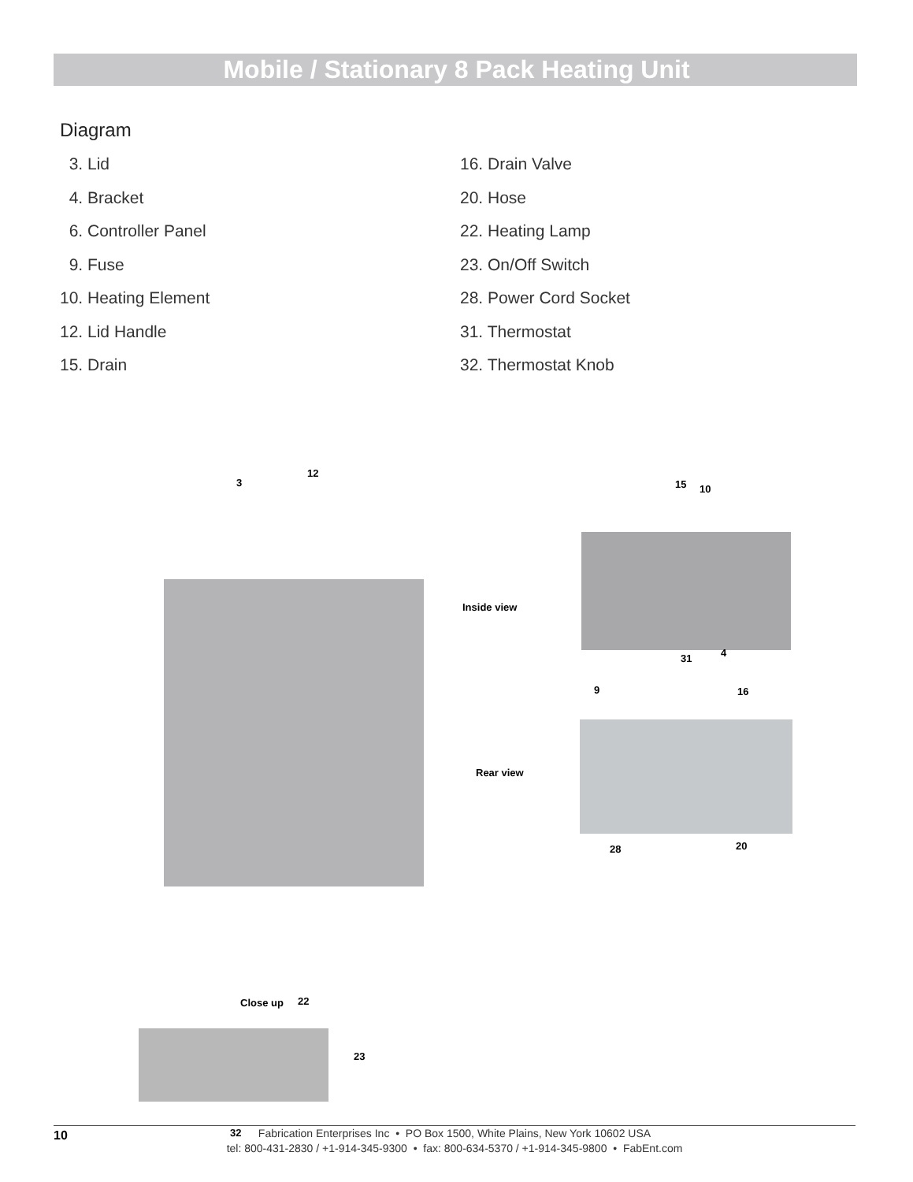Mobile / Stationary 8 Pack Heating Unit
Diagram
3. Lid
4. Bracket
6. Controller Panel
9. Fuse
10. Heating Element
12. Lid Handle
15. Drain
16. Drain Valve
20. Hose
22. Heating Lamp
23. On/Off Switch
28. Power Cord Socket
31. Thermostat
32. Thermostat Knob
3
12
Inside view
15 10
31 4
9 16
Rear view
28 20
Close up 22
23
32
10 Fabrication Enterprises Inc • PO Box 1500, White Plains, New York 10602 USA
tel: 800-431-2830 / +1-914-345-9300 • fax: 800-634-5370 / +1-914-345-9800 • FabEnt.com